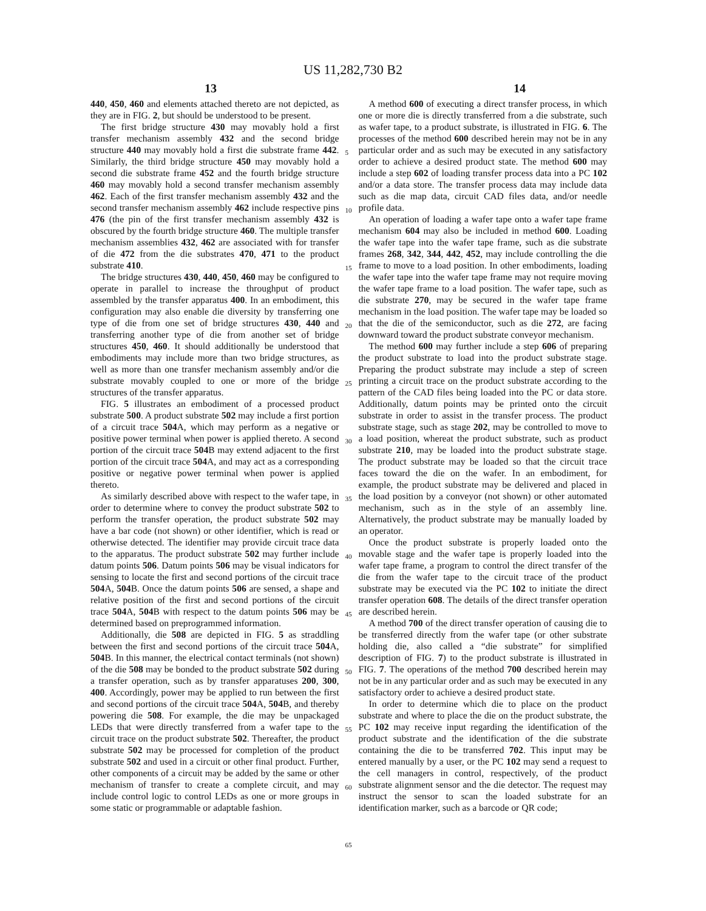US 11,282,730 B2
13 14
440, 450, 460 and elements attached thereto are not depicted, as they are in FIG. 2, but should be understood to be present.
The first bridge structure 430 may movably hold a first transfer mechanism assembly 432 and the second bridge structure 440 may movably hold a first die substrate frame 442. Similarly, the third bridge structure 450 may movably hold a second die substrate frame 452 and the fourth bridge structure 460 may movably hold a second transfer mechanism assembly 462. Each of the first transfer mechanism assembly 432 and the second transfer mechanism assembly 462 include respective pins 476 (the pin of the first transfer mechanism assembly 432 is obscured by the fourth bridge structure 460. The multiple transfer mechanism assemblies 432, 462 are associated with for transfer of die 472 from the die substrates 470, 471 to the product substrate 410.
The bridge structures 430, 440, 450, 460 may be configured to operate in parallel to increase the throughput of product assembled by the transfer apparatus 400. In an embodiment, this configuration may also enable die diversity by transferring one type of die from one set of bridge structures 430, 440 and transferring another type of die from another set of bridge structures 450, 460. It should additionally be understood that embodiments may include more than two bridge structures, as well as more than one transfer mechanism assembly and/or die substrate movably coupled to one or more of the bridge structures of the transfer apparatus.
FIG. 5 illustrates an embodiment of a processed product substrate 500. A product substrate 502 may include a first portion of a circuit trace 504 A, which may perform as a negative or positive power terminal when power is applied thereto. A second portion of the circuit trace 504 B may extend adjacent to the first portion of the circuit trace 504 A, and may act as a corresponding positive or negative power terminal when power is applied thereto.
As similarly described above with respect to the wafer tape, in order to determine where to convey the product substrate 502 to perform the transfer operation, the product substrate 502 may have a bar code (not shown) or other identifier, which is read or otherwise detected. The identifier may provide circuit trace data to the apparatus. The product substrate 502 may further include datum points 506. Datum points 506 may be visual indicators for sensing to locate the first and second portions of the circuit trace 504 A, 504 B. Once the datum points 506 are sensed, a shape and relative position of the first and second portions of the circuit trace 504 A, 504 B with respect to the datum points 506 may be determined based on preprogrammed information.
Additionally, die 508 are depicted in FIG. 5 as straddling between the first and second portions of the circuit trace 504 A, 504 B. In this manner, the electrical contact terminals (not shown) of the die 508 may be bonded to the product substrate 502 during a transfer operation, such as by transfer apparatuses 200, 300, 400. Accordingly, power may be applied to run between the first and second portions of the circuit trace 504 A, 504 B, and thereby powering die 508. For example, the die may be unpackaged LEDs that were directly transferred from a wafer tape to the circuit trace on the product substrate 502. Thereafter, the product substrate 502 may be processed for completion of the product substrate 502 and used in a circuit or other final product. Further, other components of a circuit may be added by the same or other mechanism of transfer to create a complete circuit, and may include control logic to control LEDs as one or more groups in some static or programmable or adaptable fashion.
5
10
15
20
25
30
35
40
45
50
55
60
65
A method 600 of executing a direct transfer process, in which one or more die is directly transferred from a die substrate, such as wafer tape, to a product substrate, is illustrated in FIG. 6. The processes of the method 600 described herein may not be in any particular order and as such may be executed in any satisfactory order to achieve a desired product state. The method 600 may include a step 602 of loading transfer process data into a PC 102 and/or a data store. The transfer process data may include data such as die map data, circuit CAD files data, and/or needle profile data.
An operation of loading a wafer tape onto a wafer tape frame mechanism 604 may also be included in method 600. Loading the wafer tape into the wafer tape frame, such as die substrate frames 268, 342, 344, 442, 452, may include controlling the die frame to move to a load position. In other embodiments, loading the wafer tape into the wafer tape frame may not require moving the wafer tape frame to a load position. The wafer tape, such as die substrate 270, may be secured in the wafer tape frame mechanism in the load position. The wafer tape may be loaded so that the die of the semiconductor, such as die 272, are facing downward toward the product substrate conveyor mechanism.
The method 600 may further include a step 606 of preparing the product substrate to load into the product substrate stage. Preparing the product substrate may include a step of screen printing a circuit trace on the product substrate according to the pattern of the CAD files being loaded into the PC or data store. Additionally, datum points may be printed onto the circuit substrate in order to assist in the transfer process. The product substrate stage, such as stage 202, may be controlled to move to a load position, whereat the product substrate, such as product substrate 210, may be loaded into the product substrate stage. The product substrate may be loaded so that the circuit trace faces toward the die on the wafer. In an embodiment, for example, the product substrate may be delivered and placed in the load position by a conveyor (not shown) or other automated mechanism, such as in the style of an assembly line. Alternatively, the product substrate may be manually loaded by an operator.
Once the product substrate is properly loaded onto the movable stage and the wafer tape is properly loaded into the wafer tape frame, a program to control the direct transfer of the die from the wafer tape to the circuit trace of the product substrate may be executed via the PC 102 to initiate the direct transfer operation 608. The details of the direct transfer operation are described herein.
A method 700 of the direct transfer operation of causing die to be transferred directly from the wafer tape (or other substrate holding die, also called a “die substrate” for simplified description of FIG. 7) to the product substrate is illustrated in FIG. 7. The operations of the method 700 described herein may not be in any particular order and as such may be executed in any satisfactory order to achieve a desired product state.
In order to determine which die to place on the product substrate and where to place the die on the product substrate, the PC 102 may receive input regarding the identification of the product substrate and the identification of the die substrate containing the die to be transferred 702. This input may be entered manually by a user, or the PC 102 may send a request to the cell managers in control, respectively, of the product substrate alignment sensor and the die detector. The request may instruct the sensor to scan the loaded substrate for an identification marker, such as a barcode or QR code;